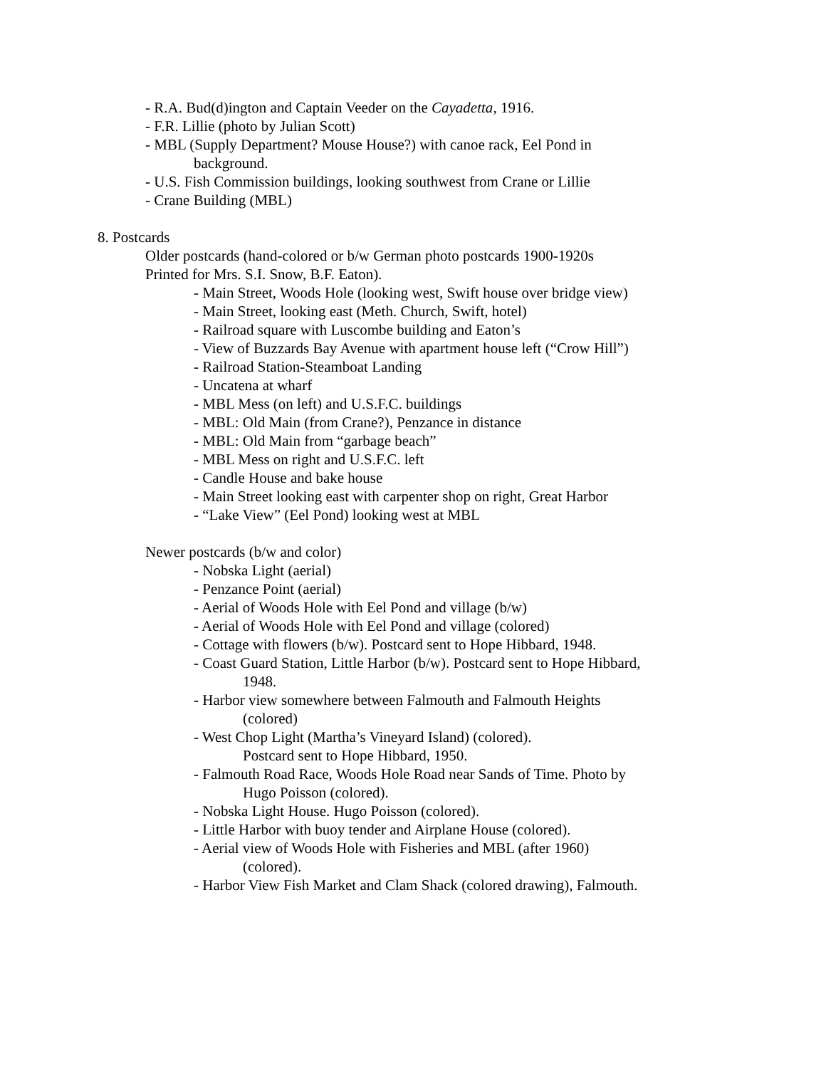- R.A. Bud(d)ington and Captain Veeder on the Cayadetta, 1916.
- F.R. Lillie (photo by Julian Scott)
- MBL (Supply Department? Mouse House?) with canoe rack, Eel Pond in
background.
- U.S. Fish Commission buildings, looking southwest from Crane or Lillie
- Crane Building (MBL)
8. Postcards
Older postcards (hand-colored or b/w German photo postcards 1900-1920s
Printed for Mrs. S.I. Snow, B.F. Eaton).
- Main Street, Woods Hole (looking west, Swift house over bridge view)
- Main Street, looking east (Meth. Church, Swift, hotel)
- Railroad square with Luscombe building and Eaton’s
- View of Buzzards Bay Avenue with apartment house left (“Crow Hill”)
- Railroad Station-Steamboat Landing
- Uncatena at wharf
- MBL Mess (on left) and U.S.F.C. buildings
- MBL: Old Main (from Crane?), Penzance in distance
- MBL: Old Main from “garbage beach”
- MBL Mess on right and U.S.F.C. left
- Candle House and bake house
- Main Street looking east with carpenter shop on right, Great Harbor
- “Lake View” (Eel Pond) looking west at MBL
Newer postcards (b/w and color)
- Nobska Light (aerial)
- Penzance Point (aerial)
- Aerial of Woods Hole with Eel Pond and village (b/w)
- Aerial of Woods Hole with Eel Pond and village (colored)
- Cottage with flowers (b/w). Postcard sent to Hope Hibbard, 1948.
- Coast Guard Station, Little Harbor (b/w). Postcard sent to Hope Hibbard,
1948.
- Harbor view somewhere between Falmouth and Falmouth Heights
(colored)
- West Chop Light (Martha’s Vineyard Island) (colored).
Postcard sent to Hope Hibbard, 1950.
- Falmouth Road Race, Woods Hole Road near Sands of Time. Photo by
Hugo Poisson (colored).
- Nobska Light House. Hugo Poisson (colored).
- Little Harbor with buoy tender and Airplane House (colored).
- Aerial view of Woods Hole with Fisheries and MBL (after 1960)
(colored).
- Harbor View Fish Market and Clam Shack (colored drawing), Falmouth.